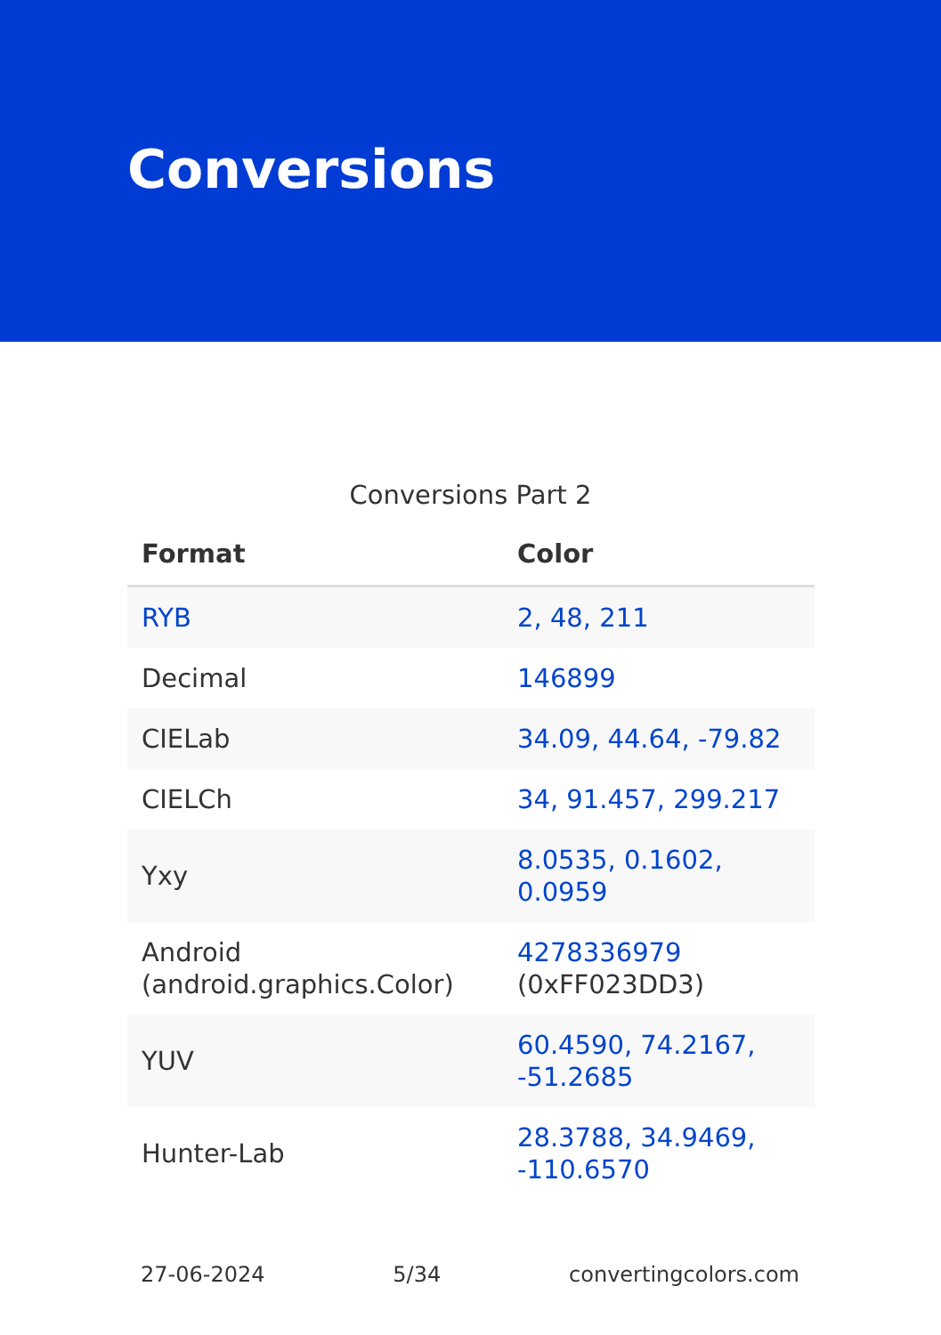Conversions
Conversions Part 2
| Format | Color |
| --- | --- |
| RYB | 2, 48, 211 |
| Decimal | 146899 |
| CIELab | 34.09, 44.64, -79.82 |
| CIELCh | 34, 91.457, 299.217 |
| Yxy | 8.0535, 0.1602, 0.0959 |
| Android (android.graphics.Color) | 4278336979 (0xFF023DD3) |
| YUV | 60.4590, 74.2167, -51.2685 |
| Hunter-Lab | 28.3788, 34.9469, -110.6570 |
27-06-2024 5/34 convertingcolors.com